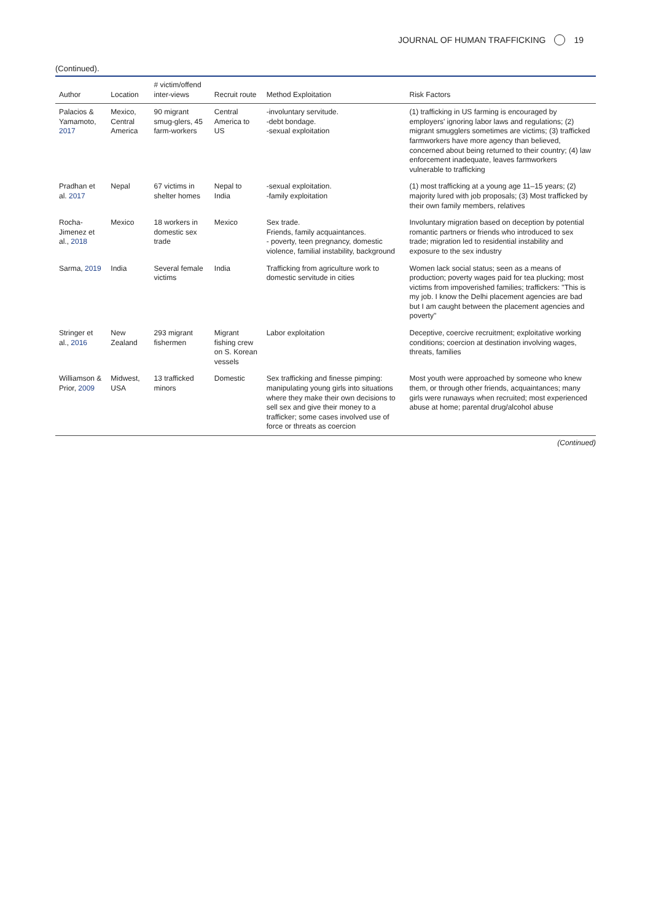JOURNAL OF HUMAN TRAFFICKING 19
(Continued).
| Author | Location | # victim/offend inter-views | Recruit route | Method Exploitation | Risk Factors |
| --- | --- | --- | --- | --- | --- |
| Palacios & Yamamoto, 2017 | Mexico, Central America | 90 migrant smug-glers, 45 farm-workers | Central America to US | -involuntary servitude. -debt bondage. -sexual exploitation | (1) trafficking in US farming is encouraged by employers' ignoring labor laws and regulations; (2) migrant smugglers sometimes are victims; (3) trafficked farmworkers have more agency than believed, concerned about being returned to their country; (4) law enforcement inadequate, leaves farmworkers vulnerable to trafficking |
| Pradhan et al. 2017 | Nepal | 67 victims in shelter homes | Nepal to India | -sexual exploitation. -family exploitation | (1) most trafficking at a young age 11–15 years; (2) majority lured with job proposals; (3) Most trafficked by their own family members, relatives |
| Rocha-Jimenez et al., 2018 | Mexico | 18 workers in domestic sex trade | Mexico | Sex trade. Friends, family acquaintances. - poverty, teen pregnancy, domestic violence, familial instability, background | Involuntary migration based on deception by potential romantic partners or friends who introduced to sex trade; migration led to residential instability and exposure to the sex industry |
| Sarma, 2019 | India | Several female victims | India | Trafficking from agriculture work to domestic servitude in cities | Women lack social status; seen as a means of production; poverty wages paid for tea plucking; most victims from impoverished families; traffickers: "This is my job. I know the Delhi placement agencies are bad but I am caught between the placement agencies and poverty" |
| Stringer et al., 2016 | New Zealand | 293 migrant fishermen | Migrant fishing crew on S. Korean vessels | Labor exploitation | Deceptive, coercive recruitment; exploitative working conditions; coercion at destination involving wages, threats, families |
| Williamson & Prior, 2009 | Midwest, USA | 13 trafficked minors | Domestic | Sex trafficking and finesse pimping: manipulating young girls into situations where they make their own decisions to sell sex and give their money to a trafficker; some cases involved use of force or threats as coercion | Most youth were approached by someone who knew them, or through other friends, acquaintances; many girls were runaways when recruited; most experienced abuse at home; parental drug/alcohol abuse |
(Continued)